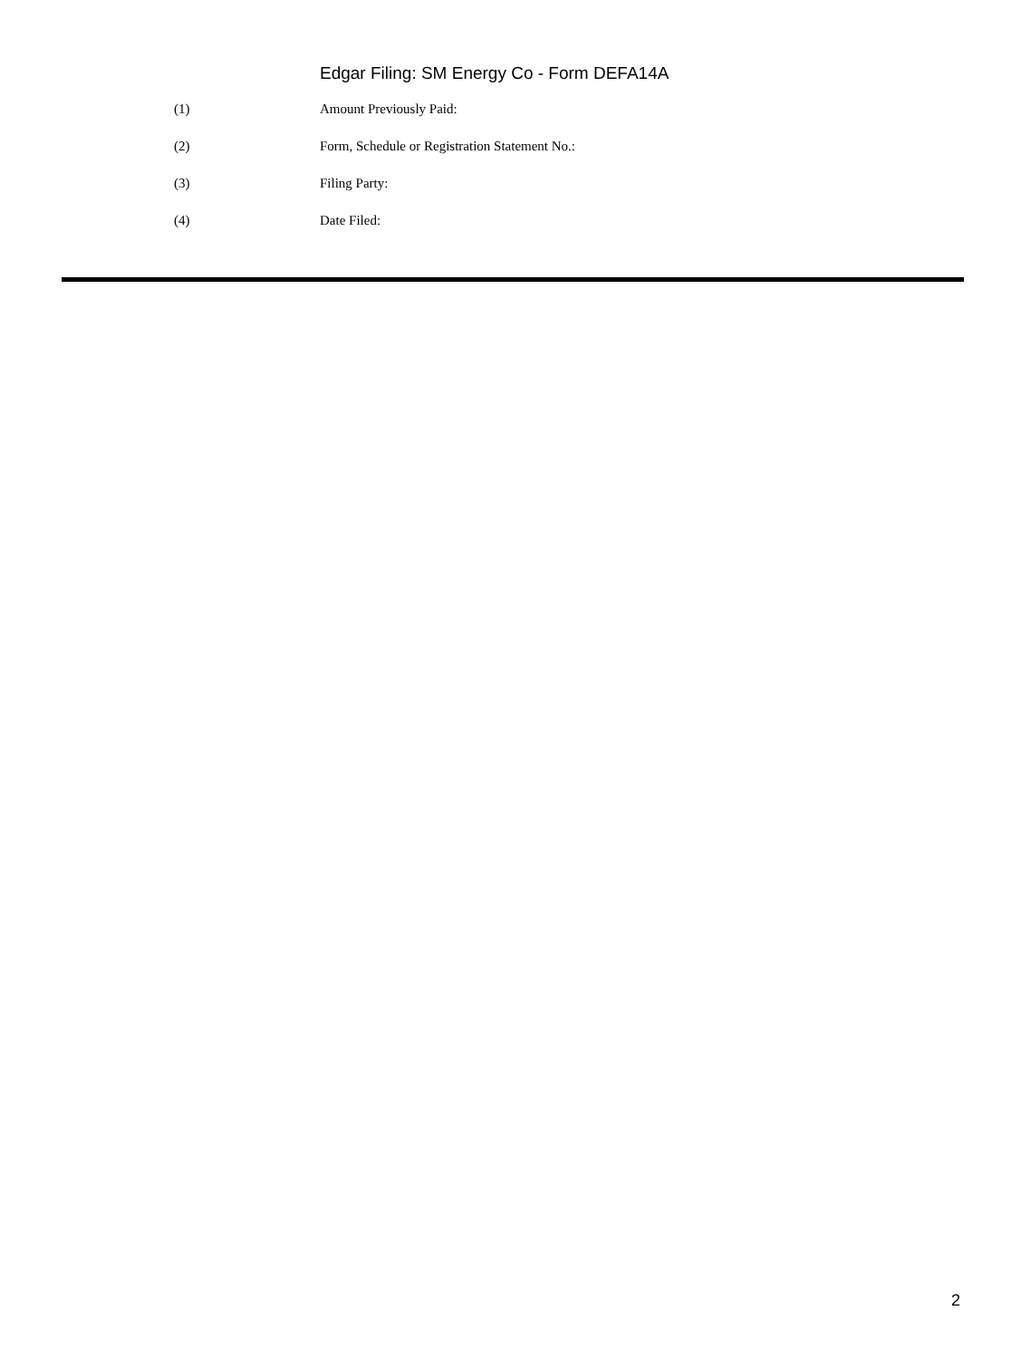Edgar Filing: SM Energy Co - Form DEFA14A
(1) Amount Previously Paid:
(2) Form, Schedule or Registration Statement No.:
(3) Filing Party:
(4) Date Filed:
2